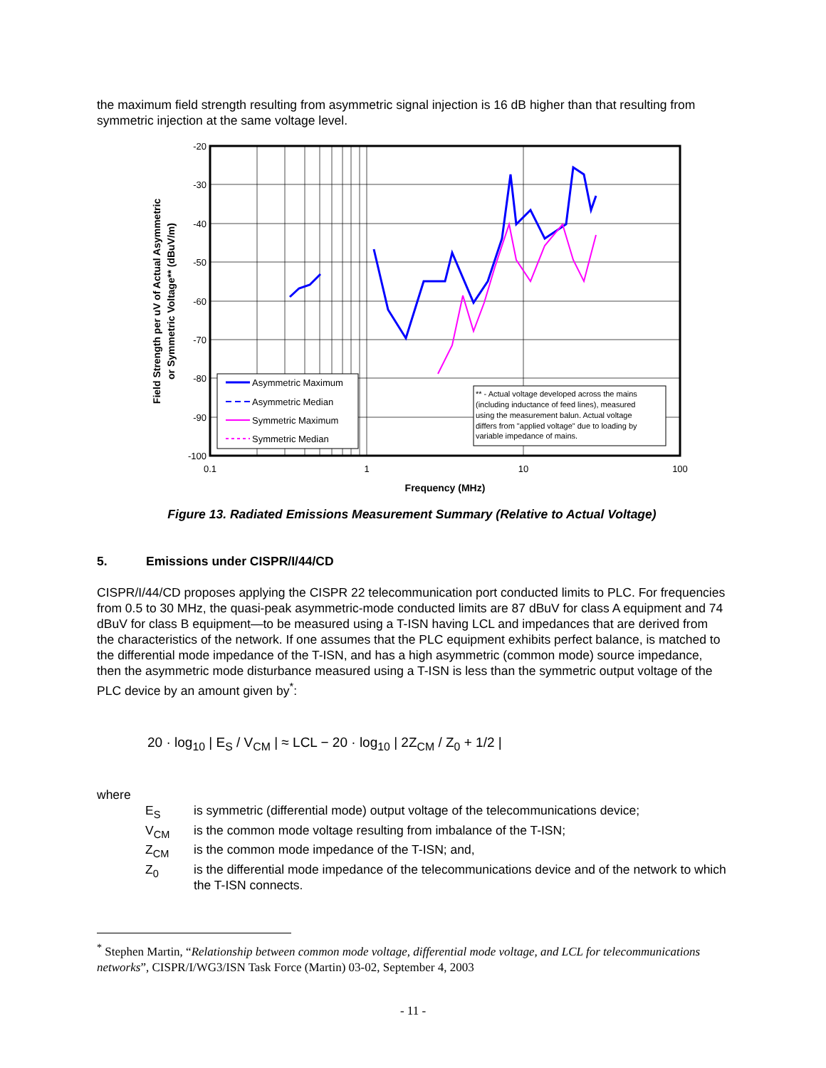the maximum field strength resulting from asymmetric signal injection is 16 dB higher than that resulting from symmetric injection at the same voltage level.
-20
-30
-40
-50
-60
-70
-80
-90
-100
0.1
1
10
100
Frequency (MHz)
Field Strength per uV of Actual Asymmetric
or Symmetric Voltage** (dBuV/m)
Asymmetric Maximum
Asymmetric Median
Symmetric Maximum
Symmetric Median
** - Actual voltage developed across the mains
(including inductance of feed lines), measured
using the measurement balun. Actual voltage
differs from "applied voltage" due to loading by
variable impedance of mains.
Figure 13. Radiated Emissions Measurement Summary (Relative to Actual Voltage)
5. Emissions under CISPR/I/44/CD
CISPR/I/44/CD proposes applying the CISPR 22 telecommunication port conducted limits to PLC. For frequencies from 0.5 to 30 MHz, the quasi-peak asymmetric-mode conducted limits are 87 dBuV for class A equipment and 74 dBuV for class B equipment—to be measured using a T-ISN having LCL and impedances that are derived from the characteristics of the network. If one assumes that the PLC equipment exhibits perfect balance, is matched to the differential mode impedance of the T-ISN, and has a high asymmetric (common mode) source impedance, then the asymmetric mode disturbance measured using a T-ISN is less than the symmetric output voltage of the PLC device by an amount given by<sup>*</sup>:
20 · log<sub>10</sub> | E<sub>S</sub> / V<sub>CM</sub> | ≈ LCL − 20 · log<sub>10</sub> | 2Z<sub>CM</sub> / Z<sub>0</sub> + 1/2 |
where
| E<sub>S</sub> | is symmetric (differential mode) output voltage of the telecommunications device; |
| V<sub>CM</sub> | is the common mode voltage resulting from imbalance of the T-ISN; |
| Z<sub>CM</sub> | is the common mode impedance of the T-ISN; and, |
| Z<sub>0</sub> | is the differential mode impedance of the telecommunications device and of the network to which the T-ISN connects. |
<sup>*</sup> Stephen Martin, “Relationship between common mode voltage, differential mode voltage, and LCL for telecommunications networks”, CISPR/I/WG3/ISN Task Force (Martin) 03-02, September 4, 2003
- 11 -